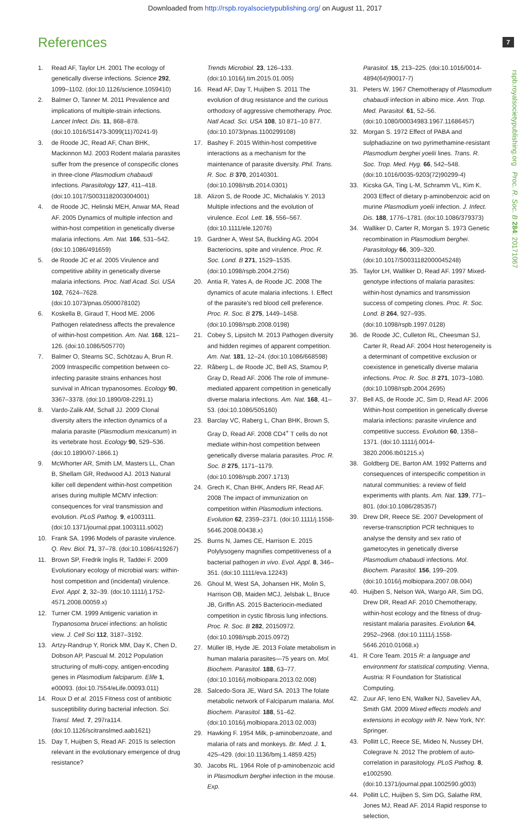Downloaded from http://rspb.royalsocietypublishing.org/ on August 11, 2017
References 7
rspb.royalsocietypublishing.org Proc. R. Soc. B 284: 20171067
1. Read AF, Taylor LH. 2001 The ecology of genetically diverse infections. Science 292, 1099–1102. (doi:10.1126/science.1059410)
2. Balmer O, Tanner M. 2011 Prevalence and implications of multiple-strain infections. Lancet Infect. Dis. 11, 868–878. (doi:10.1016/S1473-3099(11)70241-9)
3. de Roode JC, Read AF, Chan BHK, Mackinnon MJ. 2003 Rodent malaria parasites suffer from the presence of conspecific clones in three-clone Plasmodium chabaudi infections. Parasitology 127, 411–418. (doi:10.1017/S0031182003004001)
4. de Roode JC, Helinski MEH, Anwar MA, Read AF. 2005 Dynamics of multiple infection and within-host competition in genetically diverse malaria infections. Am. Nat. 166, 531–542. (doi:10.1086/491659)
5. de Roode JC et al. 2005 Virulence and competitive ability in genetically diverse malaria infections. Proc. Natl Acad. Sci. USA 102, 7624–7628. (doi:10.1073/pnas.0500078102)
6. Koskella B, Giraud T, Hood ME. 2006 Pathogen relatedness affects the prevalence of within-host competition. Am. Nat. 168, 121–126. (doi:10.1086/505770)
7. Balmer O, Stearns SC, Schötzau A, Brun R. 2009 Intraspecific competition between co-infecting parasite strains enhances host survival in African trypanosomes. Ecology 90, 3367–3378. (doi:10.1890/08-2291.1)
8. Vardo-Zalik AM, Schall JJ. 2009 Clonal diversity alters the infection dynamics of a malaria parasite (Plasmodium mexicanum) in its vertebrate host. Ecology 90, 529–536. (doi:10.1890/07-1866.1)
9. McWhorter AR, Smith LM, Masters LL, Chan B, Shellam GR, Redwood AJ. 2013 Natural killer cell dependent within-host competition arises during multiple MCMV infection: consequences for viral transmission and evolution. PLoS Pathog. 9, e1003111. (doi:10.1371/journal.ppat.1003111.s002)
10. Frank SA. 1996 Models of parasite virulence. Q. Rev. Biol. 71, 37–78. (doi:10.1086/419267)
11. Brown SP, Fredrik Inglis R, Taddei F. 2009 Evolutionary ecology of microbial wars: within-host competition and (incidental) virulence. Evol. Appl. 2, 32–39. (doi:10.1111/j.1752-4571.2008.00059.x)
12. Turner CM. 1999 Antigenic variation in Trypanosoma brucei infections: an holistic view. J. Cell Sci 112, 3187–3192.
13. Artzy-Randrup Y, Rorick MM, Day K, Chen D, Dobson AP, Pascual M. 2012 Population structuring of multi-copy, antigen-encoding genes in Plasmodium falciparum. Elife 1, e00093. (doi:10.7554/eLife.00093.011)
14. Roux D et al. 2015 Fitness cost of antibiotic susceptibility during bacterial infection. Sci. Transl. Med. 7, 297ra114. (doi:10.1126/scitranslmed.aab1621)
15. Day T, Huijben S, Read AF. 2015 Is selection relevant in the evolutionary emergence of drug resistance?
Trends Microbiol. 23, 126–133. (doi:10.1016/j.tim.2015.01.005)
16. Read AF, Day T, Huijben S. 2011 The evolution of drug resistance and the curious orthodoxy of aggressive chemotherapy. Proc. Natl Acad. Sci. USA 108, 10 871–10 877. (doi:10.1073/pnas.1100299108)
17. Bashey F. 2015 Within-host competitive interactions as a mechanism for the maintenance of parasite diversity. Phil. Trans. R. Soc. B 370, 20140301. (doi:10.1098/rstb.2014.0301)
18. Alizon S, de Roode JC, Michalakis Y. 2013 Multiple infections and the evolution of virulence. Ecol. Lett. 16, 556–567. (doi:10.1111/ele.12076)
19. Gardner A, West SA, Buckling AG. 2004 Bacteriocins, spite and virulence. Proc. R. Soc. Lond. B 271, 1529–1535. (doi:10.1098/rspb.2004.2756)
20. Antia R, Yates A, de Roode JC. 2008 The dynamics of acute malaria infections. I. Effect of the parasite's red blood cell preference. Proc. R. Soc. B 275, 1449–1458. (doi:10.1098/rspb.2008.0198)
21. Cobey S, Lipsitch M. 2013 Pathogen diversity and hidden regimes of apparent competition. Am. Nat. 181, 12–24. (doi:10.1086/668598)
22. Råberg L, de Roode JC, Bell AS, Stamou P, Gray D, Read AF. 2006 The role of immune-mediated apparent competition in genetically diverse malaria infections. Am. Nat. 168, 41–53. (doi:10.1086/505160)
23. Barclay VC, Raberg L, Chan BHK, Brown S, Gray D, Read AF. 2008 CD4<sup>+</sup> T cells do not mediate within-host competition between genetically diverse malaria parasites. Proc. R. Soc. B 275, 1171–1179. (doi:10.1098/rspb.2007.1713)
24. Grech K, Chan BHK, Anders RF, Read AF. 2008 The impact of immunization on competition within Plasmodium infections. Evolution 62, 2359–2371. (doi:10.1111/j.1558-5646.2008.00438.x)
25. Burns N, James CE, Harrison E. 2015 Polylysogeny magnifies competitiveness of a bacterial pathogen in vivo. Evol. Appl. 8, 346–351. (doi:10.1111/eva.12243)
26. Ghoul M, West SA, Johansen HK, Molin S, Harrison OB, Maiden MCJ, Jelsbak L, Bruce JB, Griffin AS. 2015 Bacteriocin-mediated competition in cystic fibrosis lung infections. Proc. R. Soc. B 282, 20150972. (doi:10.1098/rspb.2015.0972)
27. Müller IB, Hyde JE. 2013 Folate metabolism in human malaria parasites—75 years on. Mol. Biochem. Parasitol. 188, 63–77. (doi:10.1016/j.molbiopara.2013.02.008)
28. Salcedo-Sora JE, Ward SA. 2013 The folate metabolic network of Falciparum malaria. Mol. Biochem. Parasitol. 188, 51–62. (doi:10.1016/j.molbiopara.2013.02.003)
29. Hawking F. 1954 Milk, p-aminobenzoate, and malaria of rats and monkeys. Br. Med. J. 1, 425–429. (doi:10.1136/bmj.1.4859.425)
30. Jacobs RL. 1964 Role of p-aminobenzoic acid in Plasmodium berghei infection in the mouse. Exp.
Parasitol. 15, 213–225. (doi:10.1016/0014-4894(64)90017-7)
31. Peters W. 1967 Chemotherapy of Plasmodium chabaudi infection in albino mice. Ann. Trop. Med. Parasitol. 61, 52–56. (doi:10.1080/00034983.1967.11686457)
32. Morgan S. 1972 Effect of PABA and sulphadiazine on two pyrimethamine-resistant Plasmodium berghei yoelii lines. Trans. R. Soc. Trop. Med. Hyg. 66, 542–548. (doi:10.1016/0035-9203(72)90299-4)
33. Kicska GA, Ting L-M, Schramm VL, Kim K. 2003 Effect of dietary p-aminobenzoic acid on murine Plasmodium yoelii infection. J. Infect. Dis. 188, 1776–1781. (doi:10.1086/379373)
34. Walliker D, Carter R, Morgan S. 1973 Genetic recombination in Plasmodium berghei. Parasitology 66, 309–320. (doi:10.1017/S0031182000045248)
35. Taylor LH, Walliker D, Read AF. 1997 Mixed-genotype infections of malaria parasites: within-host dynamics and transmission success of competing clones. Proc. R. Soc. Lond. B 264, 927–935. (doi:10.1098/rspb.1997.0128)
36. de Roode JC, Culleton RL, Cheesman SJ, Carter R, Read AF. 2004 Host heterogeneity is a determinant of competitive exclusion or coexistence in genetically diverse malaria infections. Proc. R. Soc. B 271, 1073–1080. (doi:10.1098/rspb.2004.2695)
37. Bell AS, de Roode JC, Sim D, Read AF. 2006 Within-host competition in genetically diverse malaria infections: parasite virulence and competitive success. Evolution 60, 1358–1371. (doi:10.1111/j.0014-3820.2006.tb01215.x)
38. Goldberg DE, Barton AM. 1992 Patterns and consequences of interspecific competition in natural communities: a review of field experiments with plants. Am. Nat. 139, 771–801. (doi:10.1086/285357)
39. Drew DR, Reece SE. 2007 Development of reverse-transcription PCR techniques to analyse the density and sex ratio of gametocytes in genetically diverse Plasmodium chabaudi infections. Mol. Biochem. Parasitol. 156, 199–209. (doi:10.1016/j.molbiopara.2007.08.004)
40. Huijben S, Nelson WA, Wargo AR, Sim DG, Drew DR, Read AF. 2010 Chemotherapy, within-host ecology and the fitness of drug-resistant malaria parasites. Evolution 64, 2952–2968. (doi:10.1111/j.1558-5646.2010.01068.x)
41. R Core Team. 2015 R: a language and environment for statistical computing. Vienna, Austria: R Foundation for Statistical Computing.
42. Zuur AF, Ieno EN, Walker NJ, Saveliev AA, Smith GM. 2009 Mixed effects models and extensions in ecology with R. New York, NY: Springer.
43. Pollitt LC, Reece SE, Mideo N, Nussey DH, Colegrave N. 2012 The problem of auto-correlation in parasitology. PLoS Pathog. 8, e1002590. (doi:10.1371/journal.ppat.1002590.g003)
44. Pollitt LC, Huijben S, Sim DG, Salathe RM, Jones MJ, Read AF. 2014 Rapid response to selection,